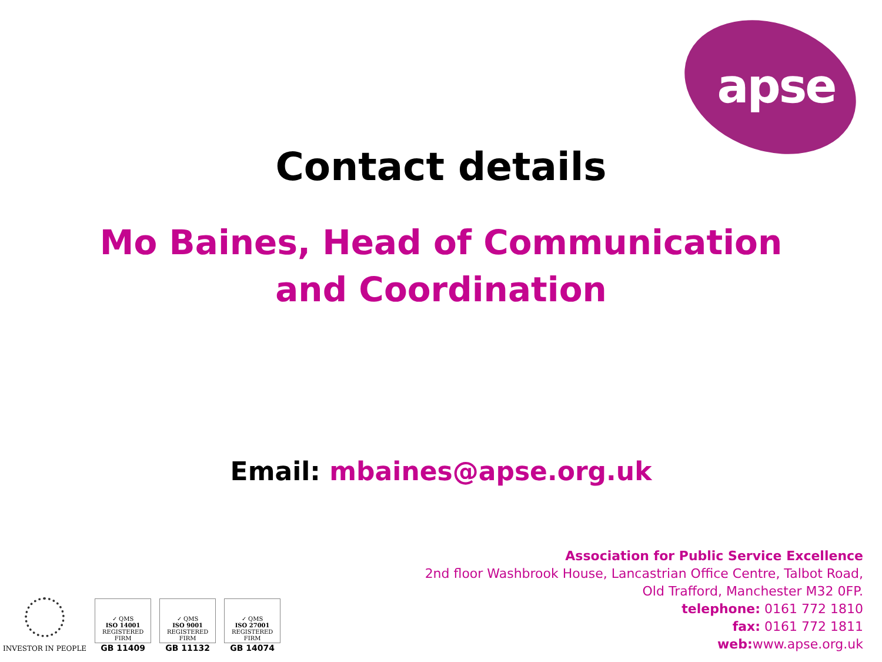apse
Contact details
Mo Baines, Head of Communication and Coordination
Email: mbaines@apse.org.uk
Association for Public Service Excellence
2nd floor Washbrook House, Lancastrian Office Centre, Talbot Road,
Old Trafford, Manchester M32 0FP.
telephone: 0161 772 1810
fax: 0161 772 1811
web: www.apse.org.uk
INVESTOR IN PEOPLE
✓ QMS
ISO 14001
REGISTERED FIRM
GB 11409
✓ QMS
ISO 9001
REGISTERED FIRM
GB 11132
✓ QMS
ISO 27001
REGISTERED FIRM
GB 14074